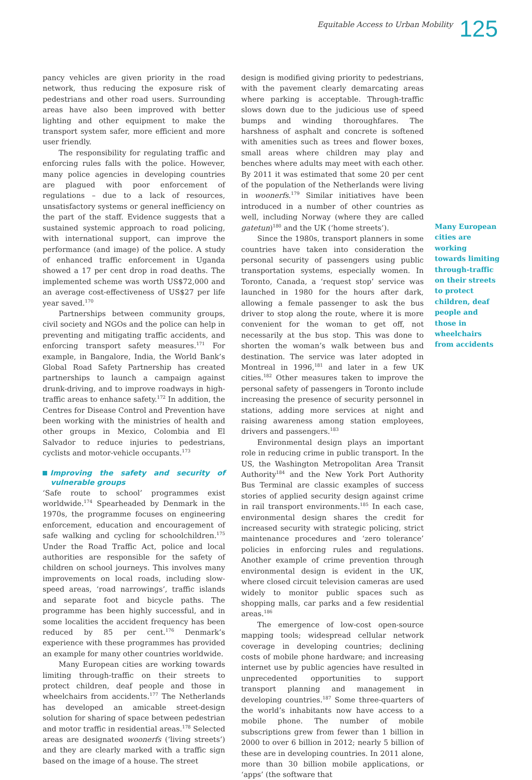Equitable Access to Urban Mobility
125
pancy vehicles are given priority in the road network, thus reducing the exposure risk of pedestrians and other road users. Surrounding areas have also been improved with better lighting and other equipment to make the transport system safer, more efficient and more user friendly.
The responsibility for regulating traffic and enforcing rules falls with the police. However, many police agencies in developing countries are plagued with poor enforcement of regulations – due to a lack of resources, unsatisfactory systems or general inefficiency on the part of the staff. Evidence suggests that a sustained systemic approach to road policing, with international support, can improve the performance (and image) of the police. A study of enhanced traffic enforcement in Uganda showed a 17 per cent drop in road deaths. The implemented scheme was worth US$72,000 and an average cost-effectiveness of US$27 per life year saved.<sup>170</sup>
Partnerships between community groups, civil society and NGOs and the police can help in preventing and mitigating traffic accidents, and enforcing transport safety measures.<sup>171</sup> For example, in Bangalore, India, the World Bank’s Global Road Safety Partnership has created partnerships to launch a campaign against drunk-driving, and to improve roadways in high-traffic areas to enhance safety.<sup>172</sup> In addition, the Centres for Disease Control and Prevention have been working with the ministries of health and other groups in Mexico, Colombia and El Salvador to reduce injuries to pedestrians, cyclists and motor-vehicle occupants.<sup>173</sup>
Improving the safety and security of vulnerable groups
‘Safe route to school’ programmes exist worldwide.<sup>174</sup> Spearheaded by Denmark in the 1970s, the programme focuses on engineering enforcement, education and encouragement of safe walking and cycling for schoolchildren.<sup>175</sup> Under the Road Traffic Act, police and local authorities are responsible for the safety of children on school journeys. This involves many improvements on local roads, including slow-speed areas, ‘road narrowings’, traffic islands and separate foot and bicycle paths. The programme has been highly successful, and in some localities the accident frequency has been reduced by 85 per cent.<sup>176</sup> Denmark’s experience with these programmes has provided an example for many other countries worldwide.
Many European cities are working towards limiting through-traffic on their streets to protect children, deaf people and those in wheelchairs from accidents.<sup>177</sup> The Netherlands has developed an amicable street-design solution for sharing of space between pedestrian and motor traffic in residential areas.<sup>178</sup> Selected areas are designated woonerfs (‘living streets’) and they are clearly marked with a traffic sign based on the image of a house. The street
design is modified giving priority to pedestrians, with the pavement clearly demarcating areas where parking is acceptable. Through-traffic slows down due to the judicious use of speed bumps and winding thoroughfares. The harshness of asphalt and concrete is softened with amenities such as trees and flower boxes, small areas where children may play and benches where adults may meet with each other. By 2011 it was estimated that some 20 per cent of the population of the Netherlands were living in woonerfs.<sup>179</sup> Similar initiatives have been introduced in a number of other countries as well, including Norway (where they are called gatetun)<sup>180</sup> and the UK (‘home streets’).
Since the 1980s, transport planners in some countries have taken into consideration the personal security of passengers using public transportation systems, especially women. In Toronto, Canada, a ‘request stop’ service was launched in 1980 for the hours after dark, allowing a female passenger to ask the bus driver to stop along the route, where it is more convenient for the woman to get off, not necessarily at the bus stop. This was done to shorten the woman’s walk between bus and destination. The service was later adopted in Montreal in 1996,<sup>181</sup> and later in a few UK cities.<sup>182</sup> Other measures taken to improve the personal safety of passengers in Toronto include increasing the presence of security personnel in stations, adding more services at night and raising awareness among station employees, drivers and passengers.<sup>183</sup>
Environmental design plays an important role in reducing crime in public transport. In the US, the Washington Metropolitan Area Transit Authority<sup>184</sup> and the New York Port Authority Bus Terminal are classic examples of success stories of applied security design against crime in rail transport environments.<sup>185</sup> In each case, environmental design shares the credit for increased security with strategic policing, strict maintenance procedures and ‘zero tolerance’ policies in enforcing rules and regulations. Another example of crime prevention through environmental design is evident in the UK, where closed circuit television cameras are used widely to monitor public spaces such as shopping malls, car parks and a few residential areas.<sup>186</sup>
The emergence of low-cost open-source mapping tools; widespread cellular network coverage in developing countries; declining costs of mobile phone hardware; and increasing internet use by public agencies have resulted in unprecedented opportunities to support transport planning and management in developing countries.<sup>187</sup> Some three-quarters of the world’s inhabitants now have access to a mobile phone. The number of mobile subscriptions grew from fewer than 1 billion in 2000 to over 6 billion in 2012; nearly 5 billion of these are in developing countries. In 2011 alone, more than 30 billion mobile applications, or ‘apps’ (the software that
Many European cities are working towards limiting through-traffic on their streets to protect children, deaf people and those in wheelchairs from accidents